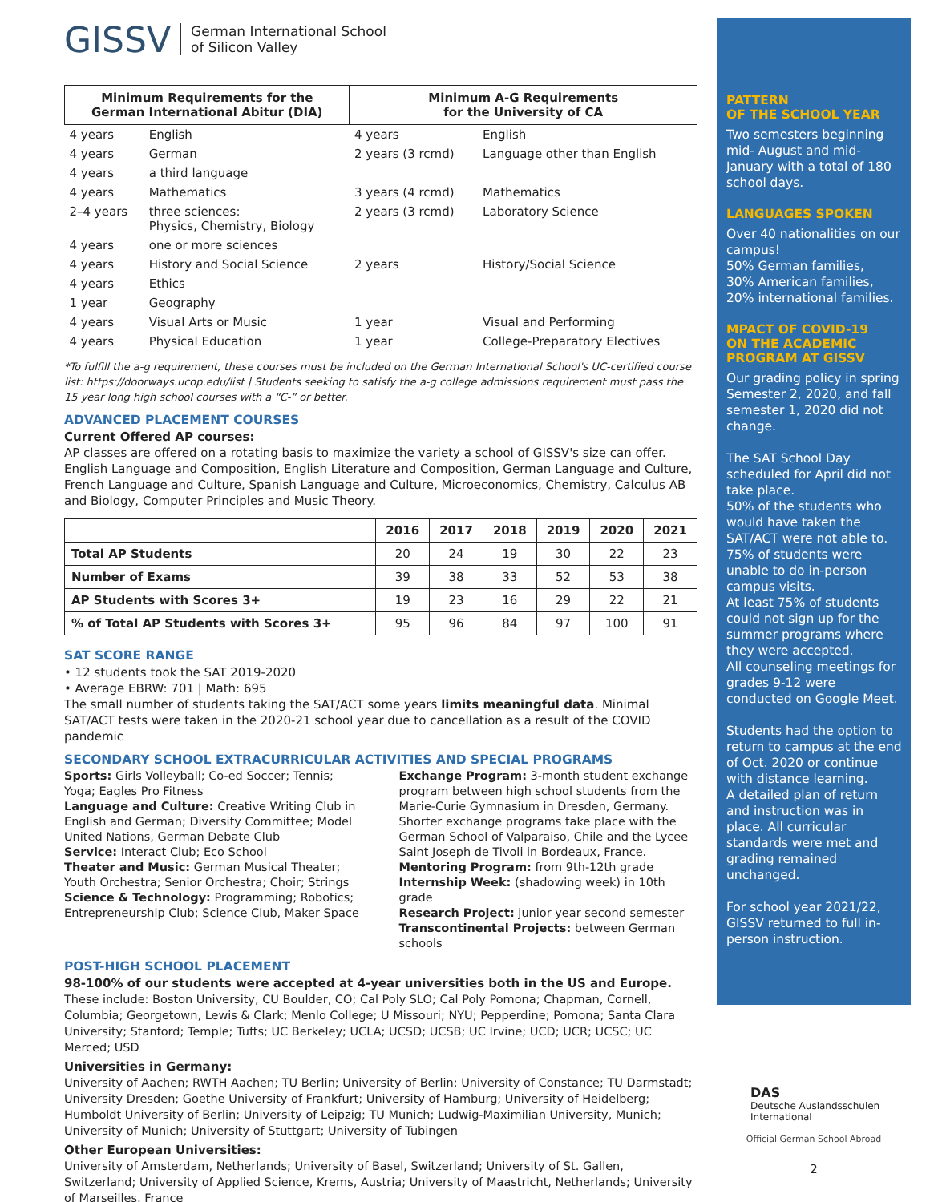GISSV German International School
of Silicon Valley
| Minimum Requirements for the German International Abitur (DIA) | | Minimum A-G Requirements for the University of CA | |
| --- | --- | --- | --- |
| 4 years | English | 4 years | English |
| 4 years | German | 2 years (3 rcmd) | Language other than English |
| 4 years | a third language | | |
| 4 years | Mathematics | 3 years (4 rcmd) | Mathematics |
| 2–4 years | three sciences: Physics, Chemistry, Biology | 2 years (3 rcmd) | Laboratory Science |
| 4 years | one or more sciences | | |
| 4 years | History and Social Science | 2 years | History/Social Science |
| 4 years | Ethics | | |
| 1 year | Geography | | |
| 4 years | Visual Arts or Music | 1 year | Visual and Performing |
| 4 years | Physical Education | 1 year | College-Preparatory Electives |
*To fulfill the a-g requirement, these courses must be included on the German International School's UC-certified course list: https://doorways.ucop.edu/list | Students seeking to satisfy the a-g college admissions requirement must pass the 15 year long high school courses with a “C-” or better.
ADVANCED PLACEMENT COURSES
Current Offered AP courses:
AP classes are offered on a rotating basis to maximize the variety a school of GISSV's size can offer. English Language and Composition, English Literature and Composition, German Language and Culture, French Language and Culture, Spanish Language and Culture, Microeconomics, Chemistry, Calculus AB and Biology, Computer Principles and Music Theory.
| | 2016 | 2017 | 2018 | 2019 | 2020 | 2021 |
| --- | --- | --- | --- | --- | --- | --- |
| Total AP Students | 20 | 24 | 19 | 30 | 22 | 23 |
| Number of Exams | 39 | 38 | 33 | 52 | 53 | 38 |
| AP Students with Scores 3+ | 19 | 23 | 16 | 29 | 22 | 21 |
| % of Total AP Students with Scores 3+ | 95 | 96 | 84 | 97 | 100 | 91 |
SAT SCORE RANGE
• 12 students took the SAT 2019-2020
• Average EBRW: 701 | Math: 695
The small number of students taking the SAT/ACT some years limits meaningful data. Minimal SAT/ACT tests were taken in the 2020-21 school year due to cancellation as a result of the COVID pandemic
SECONDARY SCHOOL EXTRACURRICULAR ACTIVITIES AND SPECIAL PROGRAMS
Sports: Girls Volleyball; Co-ed Soccer; Tennis; Yoga; Eagles Pro Fitness
Language and Culture: Creative Writing Club in English and German; Diversity Committee; Model United Nations, German Debate Club
Service: Interact Club; Eco School
Theater and Music: German Musical Theater; Youth Orchestra; Senior Orchestra; Choir; Strings
Science & Technology: Programming; Robotics; Entrepreneurship Club; Science Club, Maker Space
Exchange Program: 3-month student exchange program between high school students from the Marie-Curie Gymnasium in Dresden, Germany. Shorter exchange programs take place with the German School of Valparaiso, Chile and the Lycee Saint Joseph de Tivoli in Bordeaux, France.
Mentoring Program: from 9th-12th grade
Internship Week: (shadowing week) in 10th grade
Research Project: junior year second semester
Transcontinental Projects: between German schools
POST-HIGH SCHOOL PLACEMENT
98-100% of our students were accepted at 4-year universities both in the US and Europe.
These include: Boston University, CU Boulder, CO; Cal Poly SLO; Cal Poly Pomona; Chapman, Cornell, Columbia; Georgetown, Lewis & Clark; Menlo College; U Missouri; NYU; Pepperdine; Pomona; Santa Clara University; Stanford; Temple; Tufts; UC Berkeley; UCLA; UCSD; UCSB; UC Irvine; UCD; UCR; UCSC; UC Merced; USD
Universities in Germany:
University of Aachen; RWTH Aachen; TU Berlin; University of Berlin; University of Constance; TU Darmstadt; University Dresden; Goethe University of Frankfurt; University of Hamburg; University of Heidelberg; Humboldt University of Berlin; University of Leipzig; TU Munich; Ludwig-Maximilian University, Munich; University of Munich; University of Stuttgart; University of Tubingen
Other European Universities:
University of Amsterdam, Netherlands; University of Basel, Switzerland; University of St. Gallen, Switzerland; University of Applied Science, Krems, Austria; University of Maastricht, Netherlands; University of Marseilles, France
PATTERN
OF THE SCHOOL YEAR
Two semesters beginning mid- August and mid- January with a total of 180 school days.
LANGUAGES SPOKEN
Over 40 nationalities on our campus!
50% German families,
30% American families,
20% international families.
MPACT OF COVID-19
ON THE ACADEMIC
PROGRAM AT GISSV
Our grading policy in spring Semester 2, 2020, and fall semester 1, 2020 did not change.
The SAT School Day scheduled for April did not take place.
50% of the students who would have taken the SAT/ACT were not able to. 75% of students were unable to do in-person campus visits.
At least 75% of students could not sign up for the summer programs where they were accepted.
All counseling meetings for grades 9-12 were conducted on Google Meet.
Students had the option to return to campus at the end of Oct. 2020 or continue with distance learning.
A detailed plan of return and instruction was in place. All curricular standards were met and grading remained unchanged.
For school year 2021/22, GISSV returned to full in-person instruction.
DAS
Deutsche Auslandsschulen
International
Official German School Abroad
2